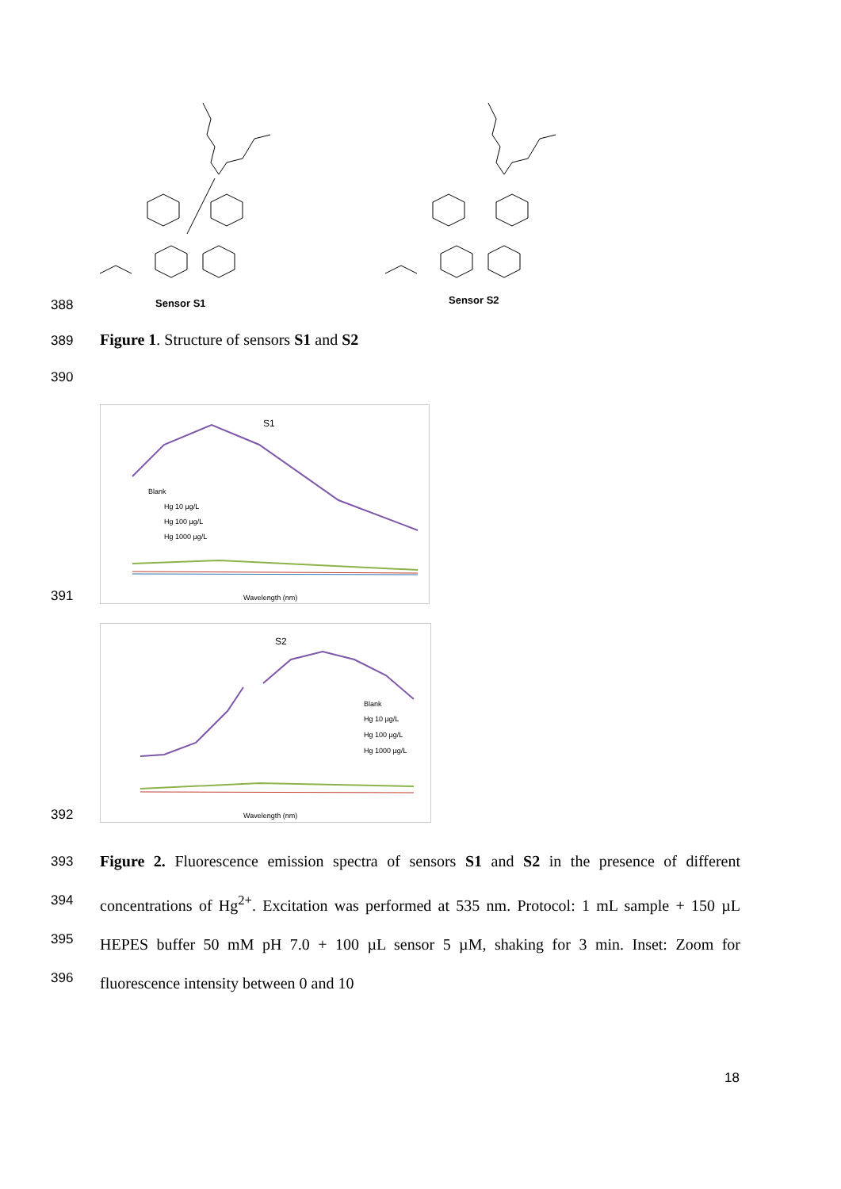388
Sensor S1
Sensor S2
389
Figure 1. Structure of sensors S1 and S2
390
391
S1
Blank
Hg 10 µg/L
Hg 100 µg/L
Hg 1000 µg/L
Wavelength (nm)
392
S2
Blank
Hg 10 µg/L
Hg 100 µg/L
Hg 1000 µg/L
Wavelength (nm)
393
394
395
396
Figure 2. Fluorescence emission spectra of sensors S1 and S2 in the presence of different concentrations of Hg<sup>2+</sup>. Excitation was performed at 535 nm. Protocol: 1 mL sample + 150 µL HEPES buffer 50 mM pH 7.0 + 100 µL sensor 5 µM, shaking for 3 min. Inset: Zoom for fluorescence intensity between 0 and 10
18